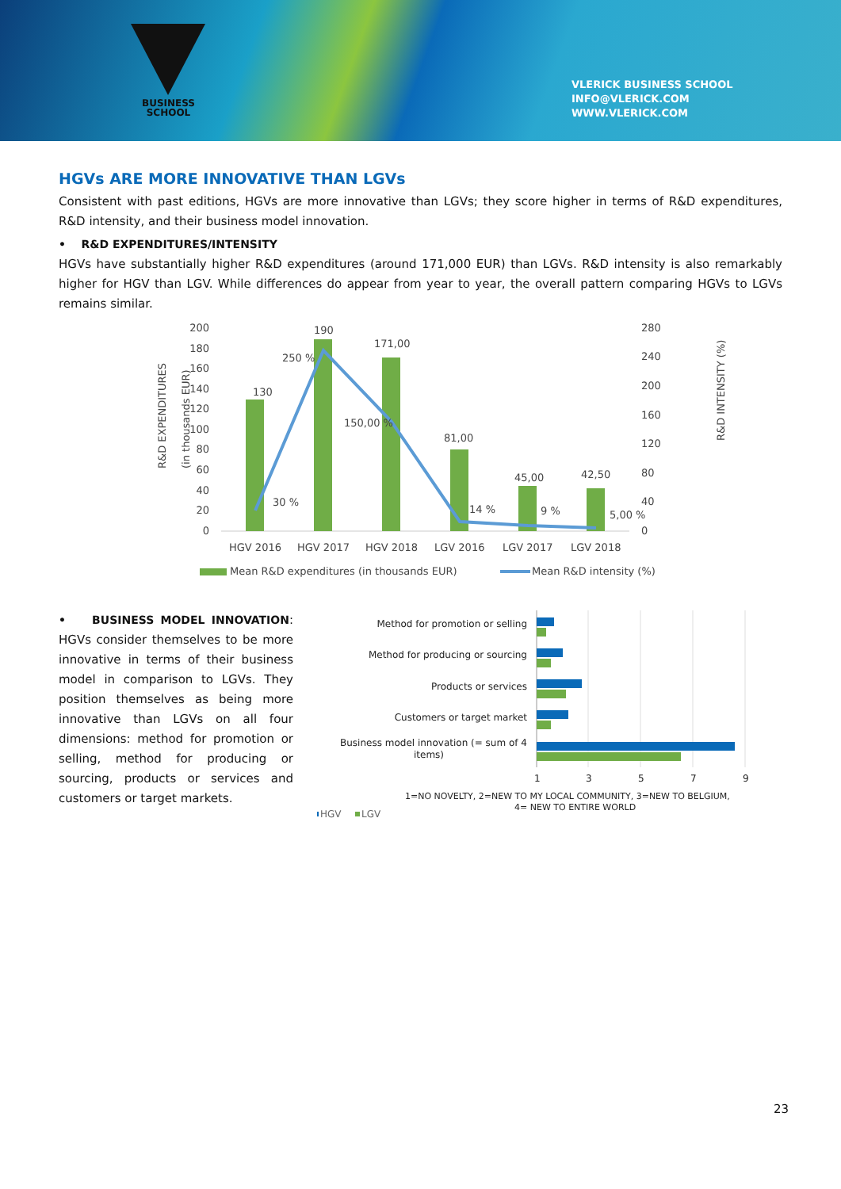BUSINESS
SCHOOL
VLERICK BUSINESS SCHOOL
INFO@VLERICK.COM
WWW.VLERICK.COM
HGVs ARE MORE INNOVATIVE THAN LGVs
Consistent with past editions, HGVs are more innovative than LGVs; they score higher in terms of R&D expenditures, R&D intensity, and their business model innovation.
• R&D EXPENDITURES/INTENSITY
HGVs have substantially higher R&D expenditures (around 171,000 EUR) than LGVs. R&D intensity is also remarkably higher for HGV than LGV. While differences do appear from year to year, the overall pattern comparing HGVs to LGVs remains similar.
R&D EXPENDITURES
(in thousands EUR)
R&D INTENSITY (%)
200
180
160
140
120
100
80
60
40
20
0
280
240
200
160
120
80
40
0
130
190
171,00
81,00
45,00
42,50
250 %
150,00 %
30 %
14 %
9 %
5,00 %
HGV 2016
HGV 2017
HGV 2018
LGV 2016
LGV 2017
LGV 2018
Mean R&D expenditures (in thousands EUR)
Mean R&D intensity (%)
• BUSINESS MODEL INNOVATION: HGVs consider themselves to be more innovative in terms of their business model in comparison to LGVs. They position themselves as being more innovative than LGVs on all four dimensions: method for promotion or selling, method for producing or sourcing, products or services and customers or target markets.
Method for promotion or selling
Method for producing or sourcing
Products or services
Customers or target market
Business model innovation (= sum of 4
items)
1
3
5
7
9
1=NO NOVELTY, 2=NEW TO MY LOCAL COMMUNITY, 3=NEW TO BELGIUM,
4= NEW TO ENTIRE WORLD
HGV
LGV
23